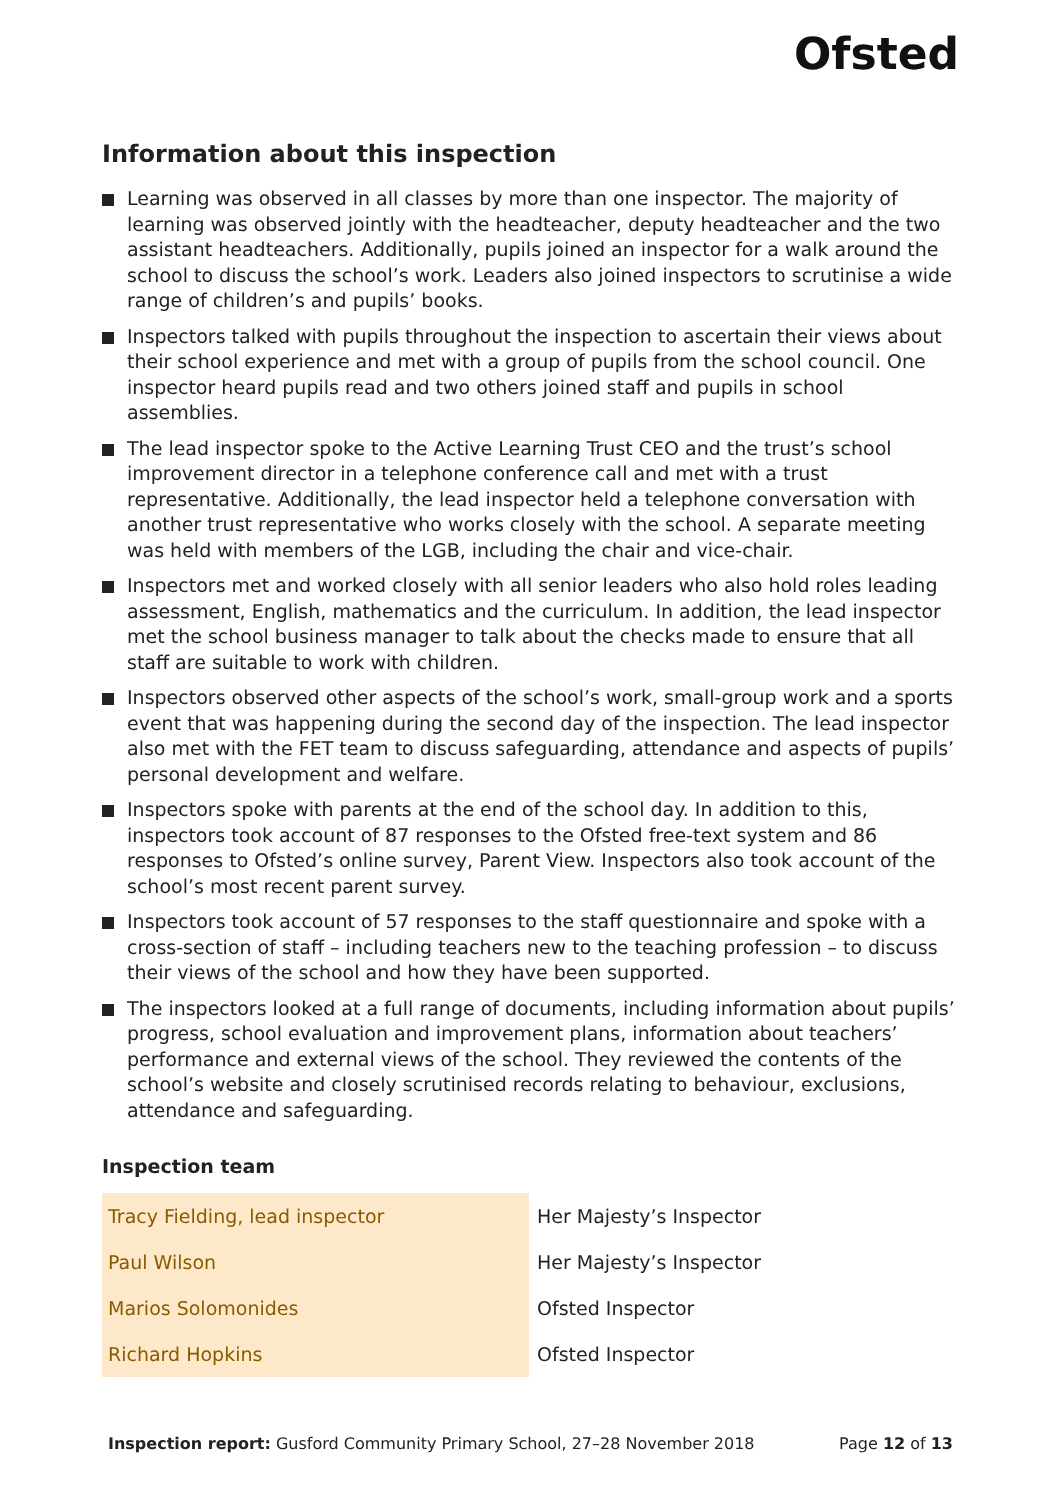Ofsted
Information about this inspection
Learning was observed in all classes by more than one inspector. The majority of learning was observed jointly with the headteacher, deputy headteacher and the two assistant headteachers. Additionally, pupils joined an inspector for a walk around the school to discuss the school’s work. Leaders also joined inspectors to scrutinise a wide range of children’s and pupils’ books.
Inspectors talked with pupils throughout the inspection to ascertain their views about their school experience and met with a group of pupils from the school council. One inspector heard pupils read and two others joined staff and pupils in school assemblies.
The lead inspector spoke to the Active Learning Trust CEO and the trust’s school improvement director in a telephone conference call and met with a trust representative. Additionally, the lead inspector held a telephone conversation with another trust representative who works closely with the school. A separate meeting was held with members of the LGB, including the chair and vice-chair.
Inspectors met and worked closely with all senior leaders who also hold roles leading assessment, English, mathematics and the curriculum. In addition, the lead inspector met the school business manager to talk about the checks made to ensure that all staff are suitable to work with children.
Inspectors observed other aspects of the school’s work, small-group work and a sports event that was happening during the second day of the inspection. The lead inspector also met with the FET team to discuss safeguarding, attendance and aspects of pupils’ personal development and welfare.
Inspectors spoke with parents at the end of the school day. In addition to this, inspectors took account of 87 responses to the Ofsted free-text system and 86 responses to Ofsted’s online survey, Parent View. Inspectors also took account of the school’s most recent parent survey.
Inspectors took account of 57 responses to the staff questionnaire and spoke with a cross-section of staff – including teachers new to the teaching profession – to discuss their views of the school and how they have been supported.
The inspectors looked at a full range of documents, including information about pupils’ progress, school evaluation and improvement plans, information about teachers’ performance and external views of the school. They reviewed the contents of the school’s website and closely scrutinised records relating to behaviour, exclusions, attendance and safeguarding.
Inspection team
| Tracy Fielding, lead inspector | Her Majesty’s Inspector |
| Paul Wilson | Her Majesty’s Inspector |
| Marios Solomonides | Ofsted Inspector |
| Richard Hopkins | Ofsted Inspector |
Inspection report: Gusford Community Primary School, 27–28 November 2018
Page 12 of 13